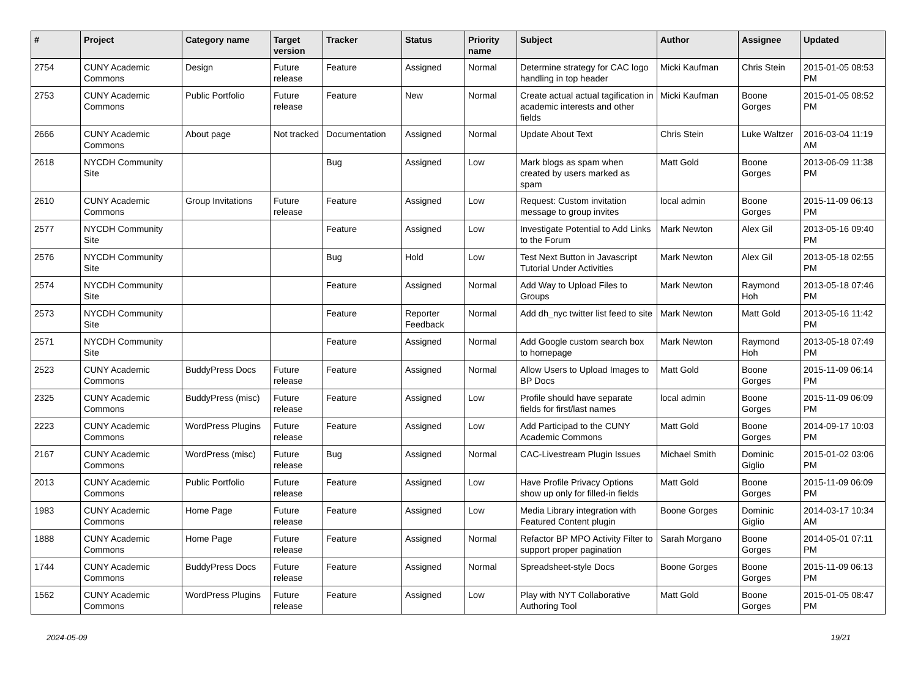| # | Project | Category name | Target version | Tracker | Status | Priority name | Subject | Author | Assignee | Updated |
| --- | --- | --- | --- | --- | --- | --- | --- | --- | --- | --- |
| 2754 | CUNY Academic Commons | Design | Future release | Feature | Assigned | Normal | Determine strategy for CAC logo handling in top header | Micki Kaufman | Chris Stein | 2015-01-05 08:53 PM |
| 2753 | CUNY Academic Commons | Public Portfolio | Future release | Feature | New | Normal | Create actual actual tagification in academic interests and other fields | Micki Kaufman | Boone Gorges | 2015-01-05 08:52 PM |
| 2666 | CUNY Academic Commons | About page | Not tracked | Documentation | Assigned | Normal | Update About Text | Chris Stein | Luke Waltzer | 2016-03-04 11:19 AM |
| 2618 | NYCDH Community Site | | | Bug | Assigned | Low | Mark blogs as spam when created by users marked as spam | Matt Gold | Boone Gorges | 2013-06-09 11:38 PM |
| 2610 | CUNY Academic Commons | Group Invitations | Future release | Feature | Assigned | Low | Request: Custom invitation message to group invites | local admin | Boone Gorges | 2015-11-09 06:13 PM |
| 2577 | NYCDH Community Site | | | Feature | Assigned | Low | Investigate Potential to Add Links to the Forum | Mark Newton | Alex Gil | 2013-05-16 09:40 PM |
| 2576 | NYCDH Community Site | | | Bug | Hold | Low | Test Next Button in Javascript Tutorial Under Activities | Mark Newton | Alex Gil | 2013-05-18 02:55 PM |
| 2574 | NYCDH Community Site | | | Feature | Assigned | Normal | Add Way to Upload Files to Groups | Mark Newton | Raymond Hoh | 2013-05-18 07:46 PM |
| 2573 | NYCDH Community Site | | | Feature | Reporter Feedback | Normal | Add dh_nyc twitter list feed to site | Mark Newton | Matt Gold | 2013-05-16 11:42 PM |
| 2571 | NYCDH Community Site | | | Feature | Assigned | Normal | Add Google custom search box to homepage | Mark Newton | Raymond Hoh | 2013-05-18 07:49 PM |
| 2523 | CUNY Academic Commons | BuddyPress Docs | Future release | Feature | Assigned | Normal | Allow Users to Upload Images to BP Docs | Matt Gold | Boone Gorges | 2015-11-09 06:14 PM |
| 2325 | CUNY Academic Commons | BuddyPress (misc) | Future release | Feature | Assigned | Low | Profile should have separate fields for first/last names | local admin | Boone Gorges | 2015-11-09 06:09 PM |
| 2223 | CUNY Academic Commons | WordPress Plugins | Future release | Feature | Assigned | Low | Add Participad to the CUNY Academic Commons | Matt Gold | Boone Gorges | 2014-09-17 10:03 PM |
| 2167 | CUNY Academic Commons | WordPress (misc) | Future release | Bug | Assigned | Normal | CAC-Livestream Plugin Issues | Michael Smith | Dominic Giglio | 2015-01-02 03:06 PM |
| 2013 | CUNY Academic Commons | Public Portfolio | Future release | Feature | Assigned | Low | Have Profile Privacy Options show up only for filled-in fields | Matt Gold | Boone Gorges | 2015-11-09 06:09 PM |
| 1983 | CUNY Academic Commons | Home Page | Future release | Feature | Assigned | Low | Media Library integration with Featured Content plugin | Boone Gorges | Dominic Giglio | 2014-03-17 10:34 AM |
| 1888 | CUNY Academic Commons | Home Page | Future release | Feature | Assigned | Normal | Refactor BP MPO Activity Filter to support proper pagination | Sarah Morgano | Boone Gorges | 2014-05-01 07:11 PM |
| 1744 | CUNY Academic Commons | BuddyPress Docs | Future release | Feature | Assigned | Normal | Spreadsheet-style Docs | Boone Gorges | Boone Gorges | 2015-11-09 06:13 PM |
| 1562 | CUNY Academic Commons | WordPress Plugins | Future release | Feature | Assigned | Low | Play with NYT Collaborative Authoring Tool | Matt Gold | Boone Gorges | 2015-01-05 08:47 PM |
2024-05-09 19/21